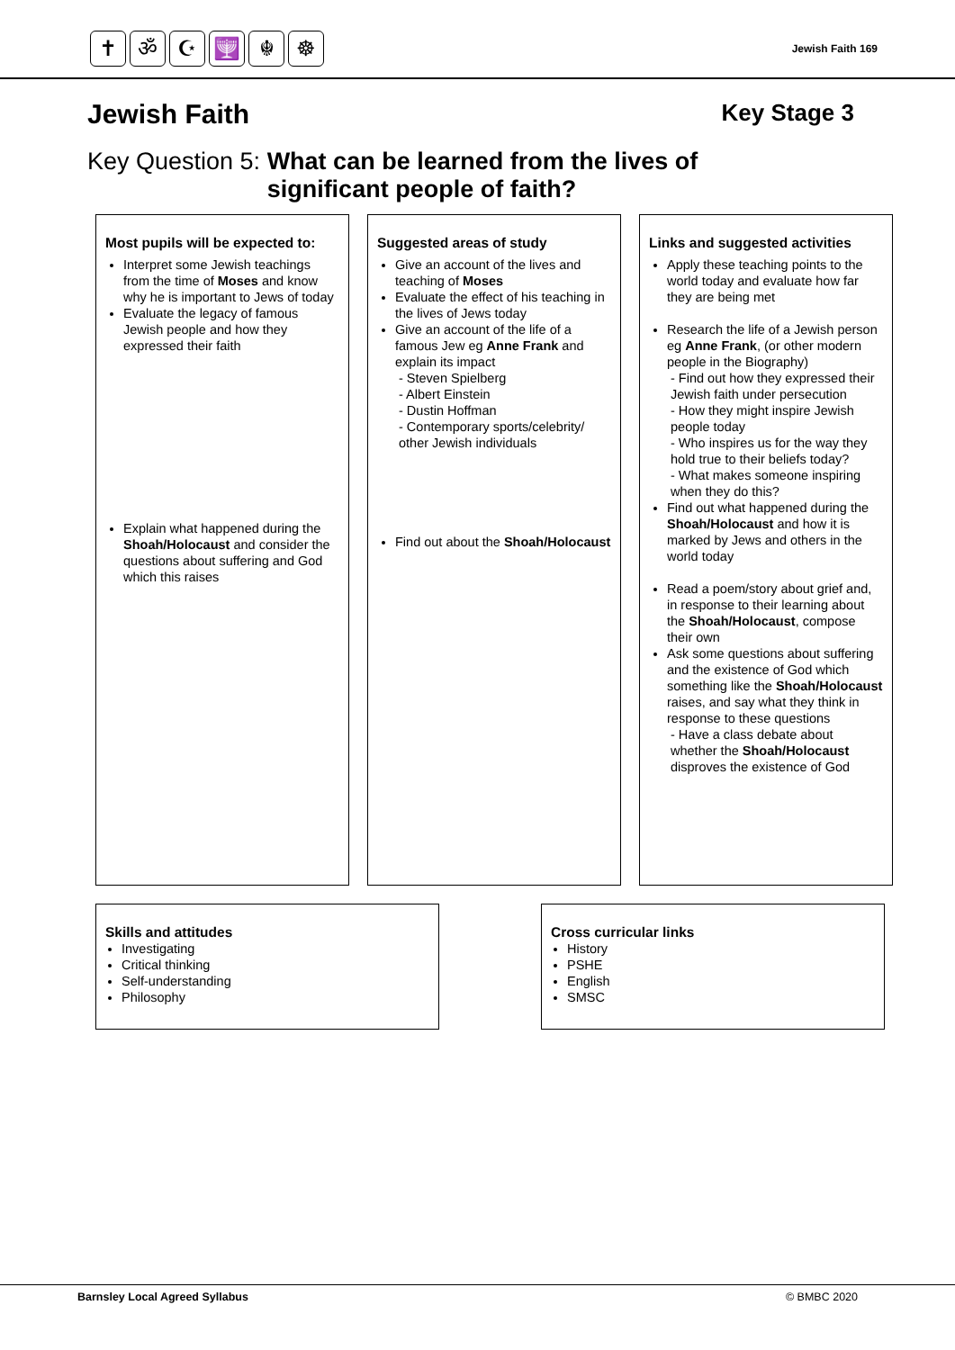✝ ॐ ☪ 🕎 ☬ ☸
Jewish Faith 169
Jewish Faith Key Stage 3
Key Question 5: What can be learned from the lives of
significant people of faith?
Most pupils will be expected to:
Interpret some Jewish teachings from the time of Moses and know why he is important to Jews of today
Evaluate the legacy of famous Jewish people and how they expressed their faith
Explain what happened during the Shoah/Holocaust and consider the questions about suffering and God which this raises
Suggested areas of study
Give an account of the lives and teaching of Moses
Evaluate the effect of his teaching in the lives of Jews today
Give an account of the life of a famous Jew eg Anne Frank and explain its impact
- Steven Spielberg
- Albert Einstein
- Dustin Hoffman
- Contemporary sports/celebrity/ other Jewish individuals
Find out about the Shoah/Holocaust
Links and suggested activities
Apply these teaching points to the world today and evaluate how far they are being met
Research the life of a Jewish person eg Anne Frank, (or other modern people in the Biography)
- Find out how they expressed their Jewish faith under persecution
- How they might inspire Jewish people today
- Who inspires us for the way they hold true to their beliefs today?
- What makes someone inspiring when they do this?
Find out what happened during the Shoah/Holocaust and how it is marked by Jews and others in the world today
Read a poem/story about grief and, in response to their learning about the Shoah/Holocaust, compose their own
Ask some questions about suffering and the existence of God which something like the Shoah/Holocaust raises, and say what they think in response to these questions
- Have a class debate about whether the Shoah/Holocaust disproves the existence of God
Skills and attitudes
Investigating
Critical thinking
Self-understanding
Philosophy
Cross curricular links
History
PSHE
English
SMSC
Barnsley Local Agreed Syllabus © BMBC 2020